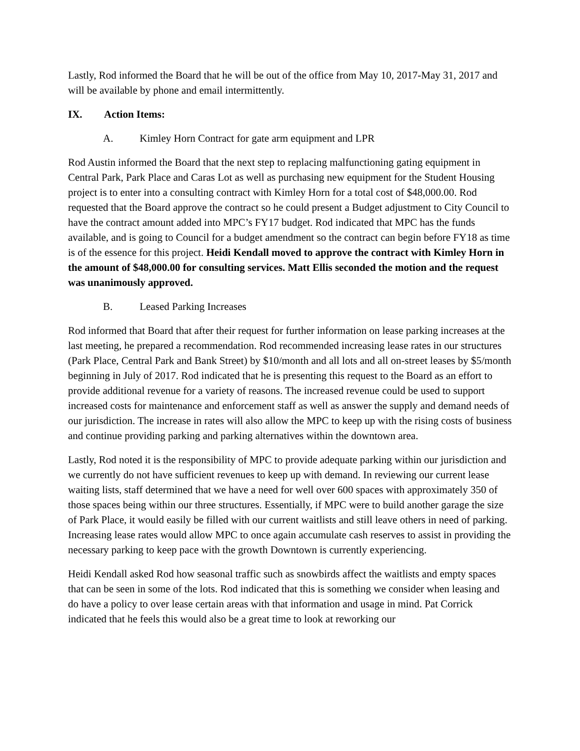Lastly, Rod informed the Board that he will be out of the office from May 10, 2017-May 31, 2017 and will be available by phone and email intermittently.
IX. Action Items:
A. Kimley Horn Contract for gate arm equipment and LPR
Rod Austin informed the Board that the next step to replacing malfunctioning gating equipment in Central Park, Park Place and Caras Lot as well as purchasing new equipment for the Student Housing project is to enter into a consulting contract with Kimley Horn for a total cost of $48,000.00. Rod requested that the Board approve the contract so he could present a Budget adjustment to City Council to have the contract amount added into MPC’s FY17 budget. Rod indicated that MPC has the funds available, and is going to Council for a budget amendment so the contract can begin before FY18 as time is of the essence for this project. Heidi Kendall moved to approve the contract with Kimley Horn in the amount of $48,000.00 for consulting services. Matt Ellis seconded the motion and the request was unanimously approved.
B. Leased Parking Increases
Rod informed that Board that after their request for further information on lease parking increases at the last meeting, he prepared a recommendation. Rod recommended increasing lease rates in our structures (Park Place, Central Park and Bank Street) by $10/month and all lots and all on-street leases by $5/month beginning in July of 2017. Rod indicated that he is presenting this request to the Board as an effort to provide additional revenue for a variety of reasons. The increased revenue could be used to support increased costs for maintenance and enforcement staff as well as answer the supply and demand needs of our jurisdiction. The increase in rates will also allow the MPC to keep up with the rising costs of business and continue providing parking and parking alternatives within the downtown area.
Lastly, Rod noted it is the responsibility of MPC to provide adequate parking within our jurisdiction and we currently do not have sufficient revenues to keep up with demand. In reviewing our current lease waiting lists, staff determined that we have a need for well over 600 spaces with approximately 350 of those spaces being within our three structures. Essentially, if MPC were to build another garage the size of Park Place, it would easily be filled with our current waitlists and still leave others in need of parking. Increasing lease rates would allow MPC to once again accumulate cash reserves to assist in providing the necessary parking to keep pace with the growth Downtown is currently experiencing.
Heidi Kendall asked Rod how seasonal traffic such as snowbirds affect the waitlists and empty spaces that can be seen in some of the lots. Rod indicated that this is something we consider when leasing and do have a policy to over lease certain areas with that information and usage in mind. Pat Corrick indicated that he feels this would also be a great time to look at reworking our